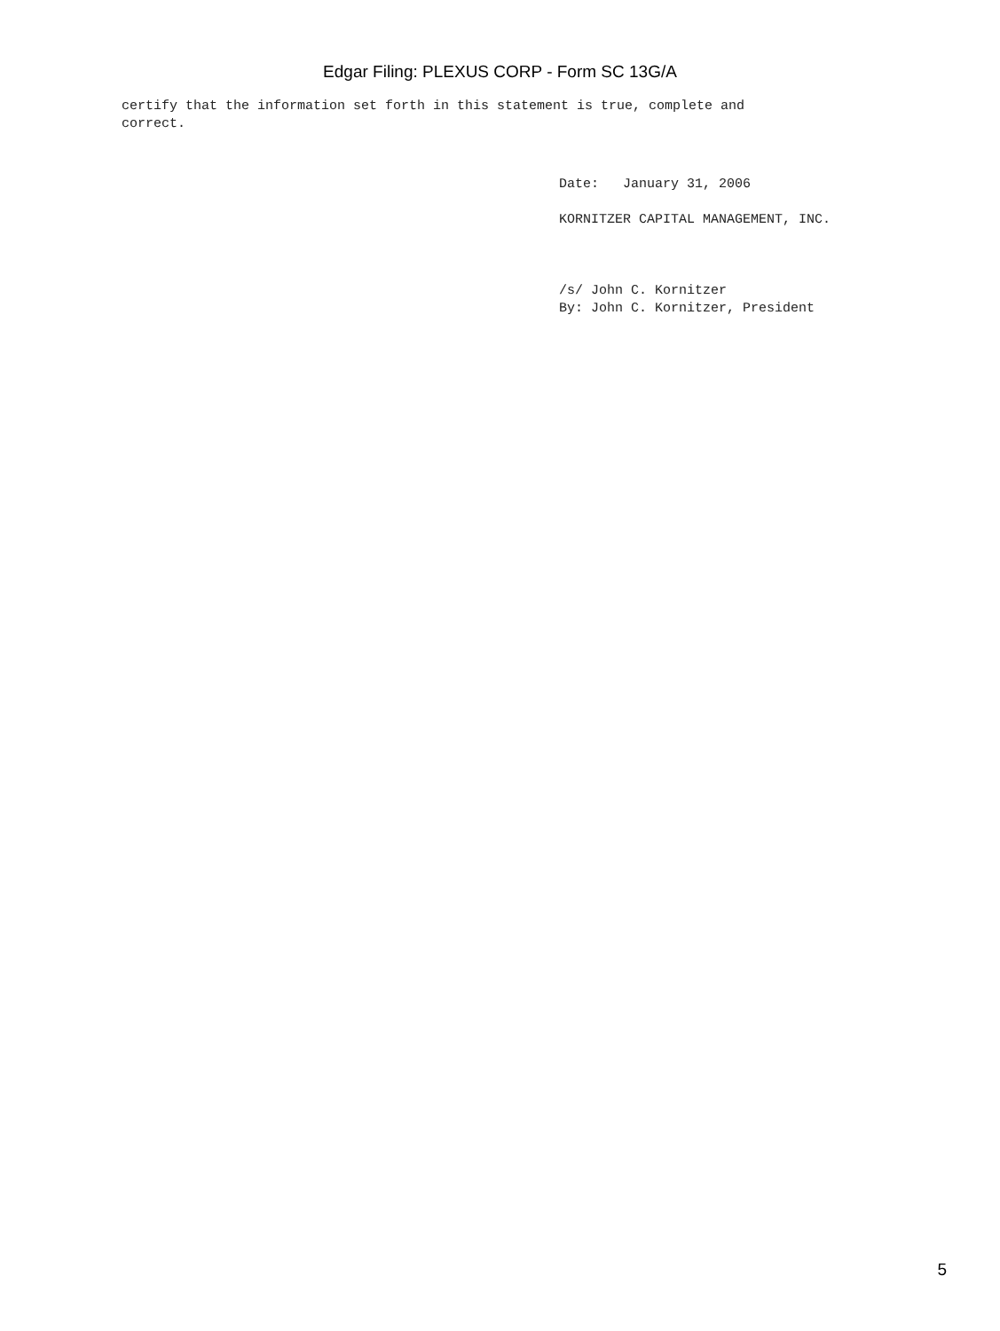Edgar Filing: PLEXUS CORP - Form SC 13G/A
certify that the information set forth in this statement is true, complete and
correct.
Date:   January 31, 2006

KORNITZER CAPITAL MANAGEMENT, INC.



/s/ John C. Kornitzer
By: John C. Kornitzer, President
5